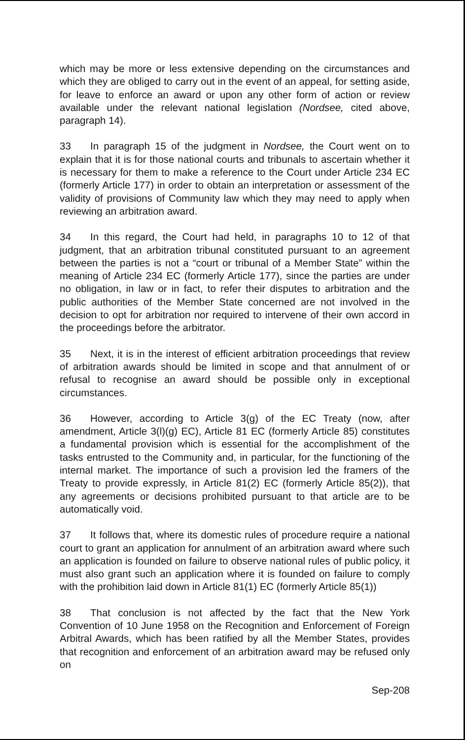which may be more or less extensive depending on the circumstances and which they are obliged to carry out in the event of an appeal, for setting aside, for leave to enforce an award or upon any other form of action or review available under the relevant national legislation (Nordsee, cited above, paragraph 14).
33 In paragraph 15 of the judgment in Nordsee, the Court went on to explain that it is for those national courts and tribunals to ascertain whether it is necessary for them to make a reference to the Court under Article 234 EC (formerly Article 177) in order to obtain an interpretation or assessment of the validity of provisions of Community law which they may need to apply when reviewing an arbitration award.
34 In this regard, the Court had held, in paragraphs 10 to 12 of that judgment, that an arbitration tribunal constituted pursuant to an agreement between the parties is not a “court or tribunal of a Member State” within the meaning of Article 234 EC (formerly Article 177), since the parties are under no obligation, in law or in fact, to refer their disputes to arbitration and the public authorities of the Member State concerned are not involved in the decision to opt for arbitration nor required to intervene of their own accord in the proceedings before the arbitrator.
35 Next, it is in the interest of efficient arbitration proceedings that review of arbitration awards should be limited in scope and that annulment of or refusal to recognise an award should be possible only in exceptional circumstances.
36 However, according to Article 3(g) of the EC Treaty (now, after amendment, Article 3(l)(g) EC), Article 81 EC (formerly Article 85) constitutes a fundamental provision which is essential for the accomplishment of the tasks entrusted to the Community and, in particular, for the functioning of the internal market. The importance of such a provision led the framers of the Treaty to provide expressly, in Article 81(2) EC (formerly Article 85(2)), that any agreements or decisions prohibited pursuant to that article are to be automatically void.
37 It follows that, where its domestic rules of procedure require a national court to grant an application for annulment of an arbitration award where such an application is founded on failure to observe national rules of public policy, it must also grant such an application where it is founded on failure to comply with the prohibition laid down in Article 81(1) EC (formerly Article 85(1))
38 That conclusion is not affected by the fact that the New York Convention of 10 June 1958 on the Recognition and Enforcement of Foreign Arbitral Awards, which has been ratified by all the Member States, provides that recognition and enforcement of an arbitration award may be refused only on
Sep-208